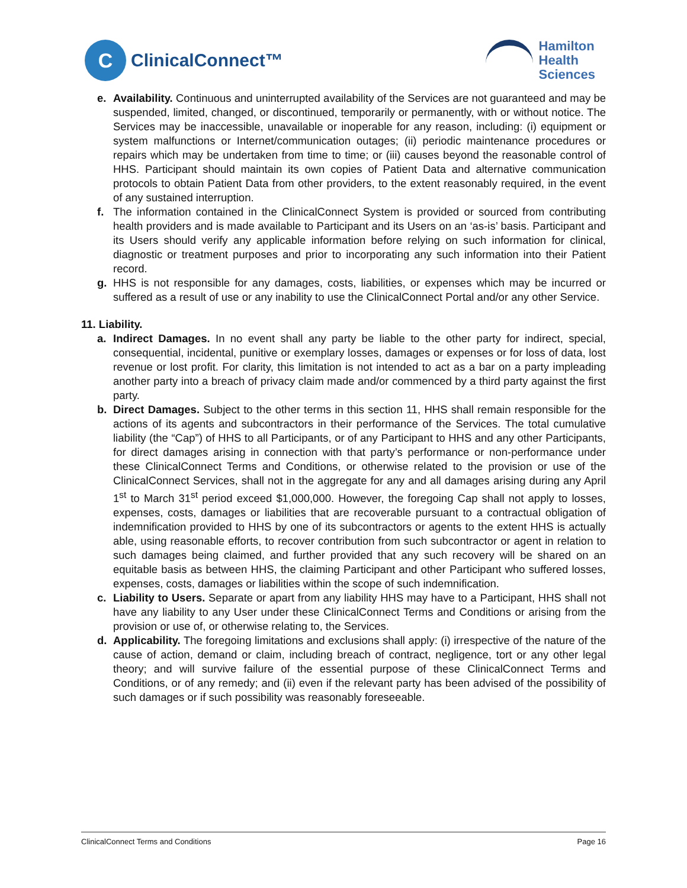C
ClinicalConnect™
Hamilton
Health
Sciences
e. Availability. Continuous and uninterrupted availability of the Services are not guaranteed and may be suspended, limited, changed, or discontinued, temporarily or permanently, with or without notice. The Services may be inaccessible, unavailable or inoperable for any reason, including: (i) equipment or system malfunctions or Internet/communication outages; (ii) periodic maintenance procedures or repairs which may be undertaken from time to time; or (iii) causes beyond the reasonable control of HHS. Participant should maintain its own copies of Patient Data and alternative communication protocols to obtain Patient Data from other providers, to the extent reasonably required, in the event of any sustained interruption.
f. The information contained in the ClinicalConnect System is provided or sourced from contributing health providers and is made available to Participant and its Users on an ‘as-is’ basis. Participant and its Users should verify any applicable information before relying on such information for clinical, diagnostic or treatment purposes and prior to incorporating any such information into their Patient record.
g. HHS is not responsible for any damages, costs, liabilities, or expenses which may be incurred or suffered as a result of use or any inability to use the ClinicalConnect Portal and/or any other Service.
11. Liability.
a. Indirect Damages. In no event shall any party be liable to the other party for indirect, special, consequential, incidental, punitive or exemplary losses, damages or expenses or for loss of data, lost revenue or lost profit. For clarity, this limitation is not intended to act as a bar on a party impleading another party into a breach of privacy claim made and/or commenced by a third party against the first party.
b. Direct Damages. Subject to the other terms in this section 11, HHS shall remain responsible for the actions of its agents and subcontractors in their performance of the Services. The total cumulative liability (the “Cap”) of HHS to all Participants, or of any Participant to HHS and any other Participants, for direct damages arising in connection with that party’s performance or non-performance under these ClinicalConnect Terms and Conditions, or otherwise related to the provision or use of the ClinicalConnect Services, shall not in the aggregate for any and all damages arising during any April 1<sup>st</sup> to March 31<sup>st</sup> period exceed $1,000,000. However, the foregoing Cap shall not apply to losses, expenses, costs, damages or liabilities that are recoverable pursuant to a contractual obligation of indemnification provided to HHS by one of its subcontractors or agents to the extent HHS is actually able, using reasonable efforts, to recover contribution from such subcontractor or agent in relation to such damages being claimed, and further provided that any such recovery will be shared on an equitable basis as between HHS, the claiming Participant and other Participant who suffered losses, expenses, costs, damages or liabilities within the scope of such indemnification.
c. Liability to Users. Separate or apart from any liability HHS may have to a Participant, HHS shall not have any liability to any User under these ClinicalConnect Terms and Conditions or arising from the provision or use of, or otherwise relating to, the Services.
d. Applicability. The foregoing limitations and exclusions shall apply: (i) irrespective of the nature of the cause of action, demand or claim, including breach of contract, negligence, tort or any other legal theory; and will survive failure of the essential purpose of these ClinicalConnect Terms and Conditions, or of any remedy; and (ii) even if the relevant party has been advised of the possibility of such damages or if such possibility was reasonably foreseeable.
ClinicalConnect Terms and Conditions Page 16